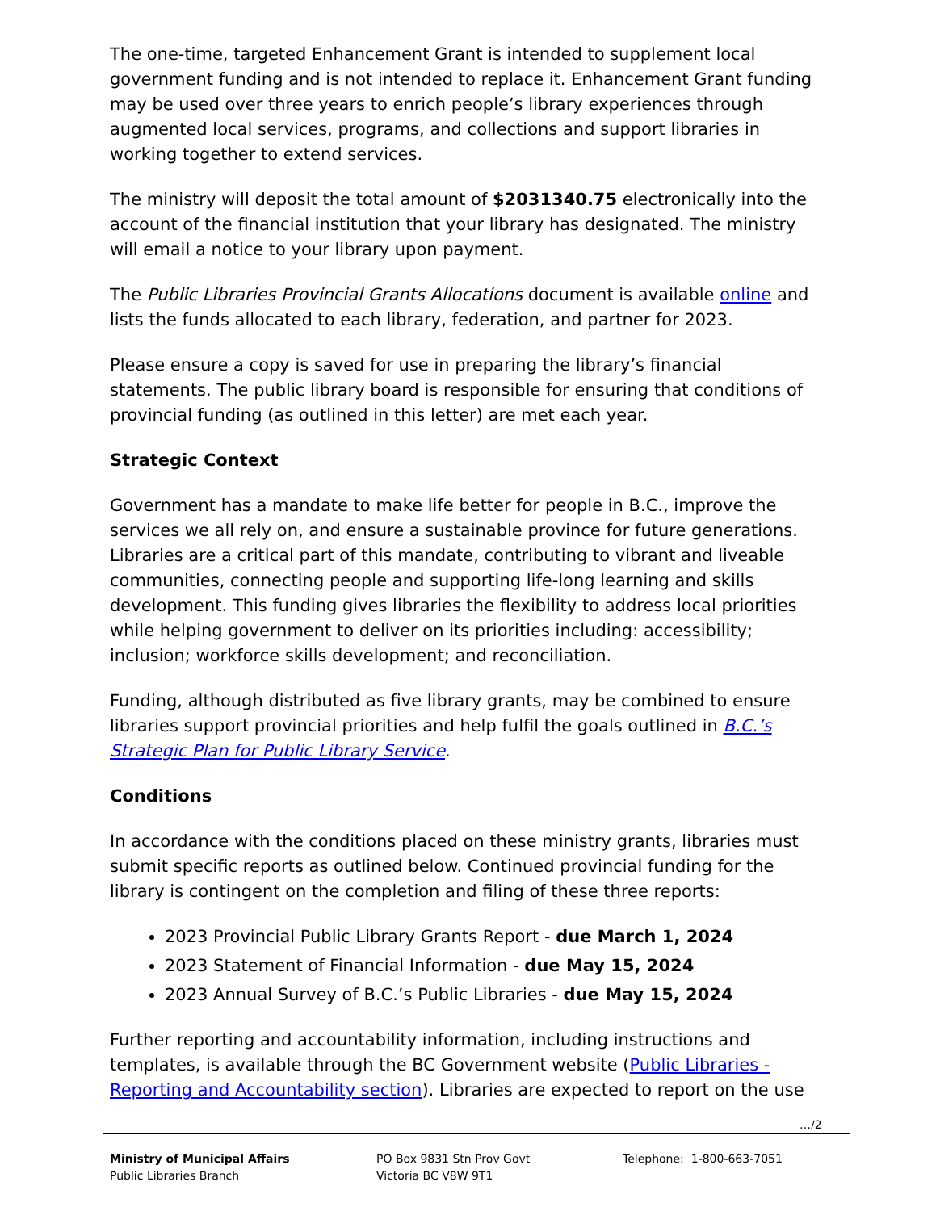The one-time, targeted Enhancement Grant is intended to supplement local government funding and is not intended to replace it. Enhancement Grant funding may be used over three years to enrich people’s library experiences through augmented local services, programs, and collections and support libraries in working together to extend services.
The ministry will deposit the total amount of $2031340.75 electronically into the account of the financial institution that your library has designated. The ministry will email a notice to your library upon payment.
The Public Libraries Provincial Grants Allocations document is available online and lists the funds allocated to each library, federation, and partner for 2023.
Please ensure a copy is saved for use in preparing the library’s financial statements. The public library board is responsible for ensuring that conditions of provincial funding (as outlined in this letter) are met each year.
Strategic Context
Government has a mandate to make life better for people in B.C., improve the services we all rely on, and ensure a sustainable province for future generations. Libraries are a critical part of this mandate, contributing to vibrant and liveable communities, connecting people and supporting life-long learning and skills development. This funding gives libraries the flexibility to address local priorities while helping government to deliver on its priorities including: accessibility; inclusion; workforce skills development; and reconciliation.
Funding, although distributed as five library grants, may be combined to ensure libraries support provincial priorities and help fulfil the goals outlined in B.C.’s Strategic Plan for Public Library Service.
Conditions
In accordance with the conditions placed on these ministry grants, libraries must submit specific reports as outlined below. Continued provincial funding for the library is contingent on the completion and filing of these three reports:
2023 Provincial Public Library Grants Report - due March 1, 2024
2023 Statement of Financial Information - due May 15, 2024
2023 Annual Survey of B.C.’s Public Libraries - due May 15, 2024
Further reporting and accountability information, including instructions and templates, is available through the BC Government website (Public Libraries - Reporting and Accountability section). Libraries are expected to report on the use
…/2
Ministry of Municipal Affairs
Public Libraries Branch
PO Box 9831 Stn Prov Govt
Victoria BC V8W 9T1
Telephone: 1-800-663-7051